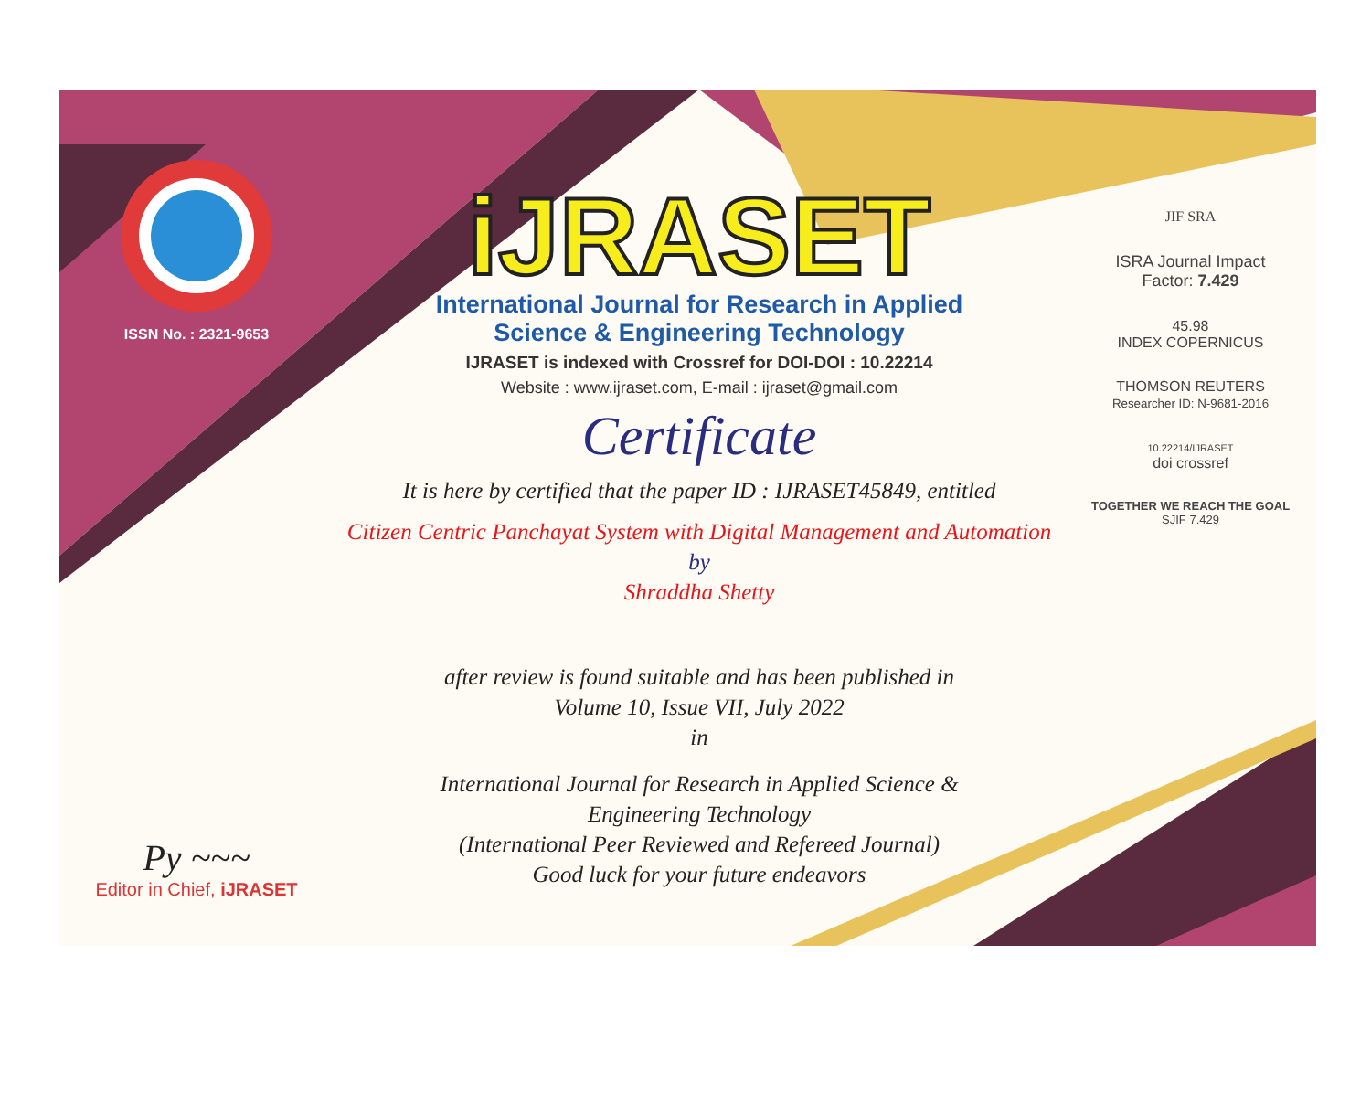ISSN No. : 2321-9653
Py ~~~
Editor in Chief, iJRASET
iJRASET
International Journal for Research in Applied
Science & Engineering Technology
IJRASET is indexed with Crossref for DOI-DOI : 10.22214
Website : www.ijraset.com, E-mail : ijraset@gmail.com
Certificate
It is here by certified that the paper ID : IJRASET45849, entitled
Citizen Centric Panchayat System with Digital Management and Automation
by
Shraddha Shetty
after review is found suitable and has been published in
Volume 10, Issue VII, July 2022
in
International Journal for Research in Applied Science &
Engineering Technology
(International Peer Reviewed and Refereed Journal)
Good luck for your future endeavors
JIF SRA
ISRA Journal Impact
Factor: 7.429
45.98
INDEX COPERNICUS
THOMSON REUTERS
Researcher ID: N-9681-2016
10.22214/IJRASET
doi crossref
TOGETHER WE REACH THE GOAL
SJIF 7.429